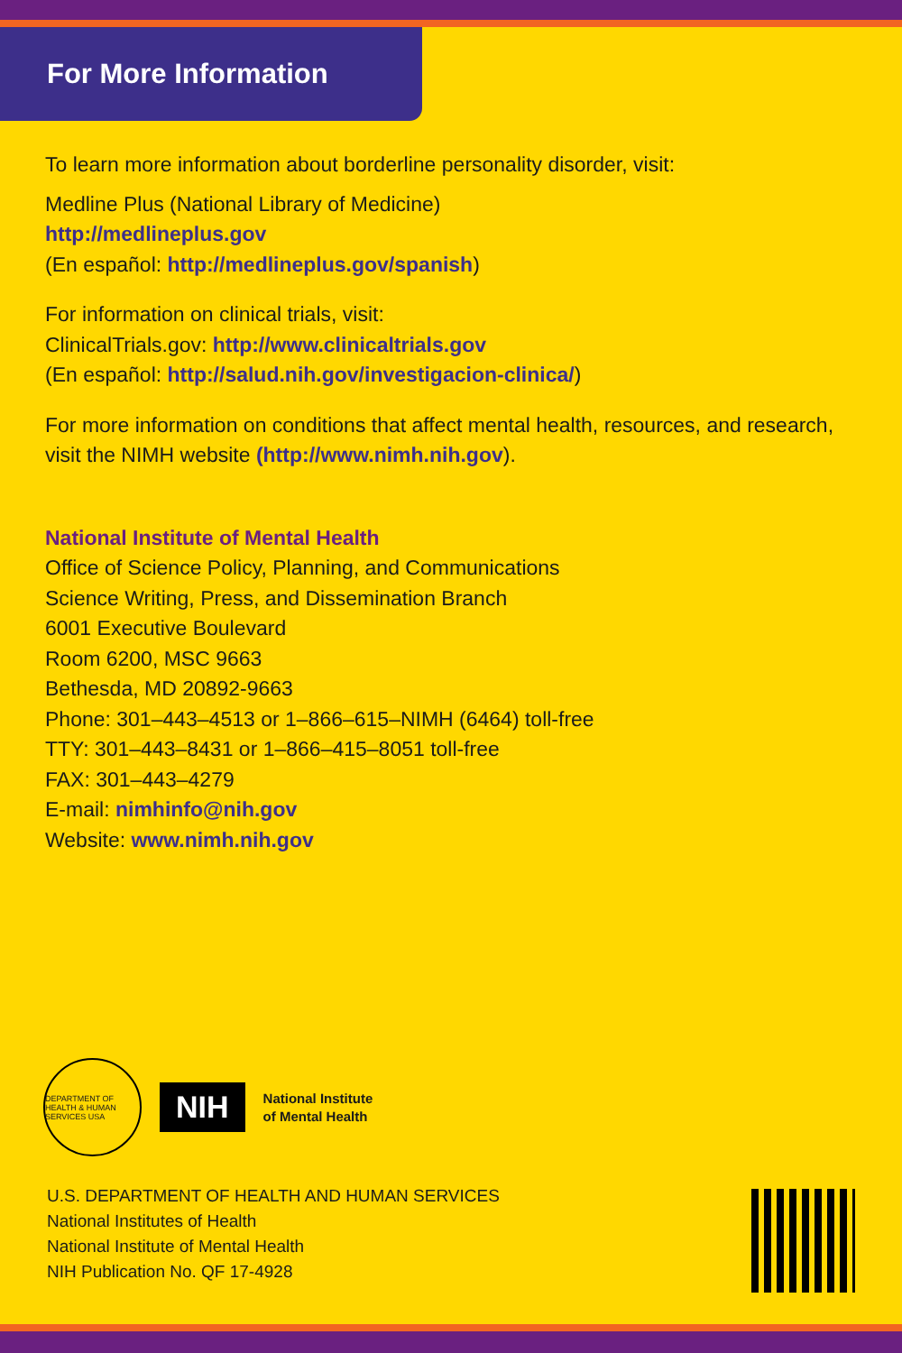For More Information
To learn more information about borderline personality disorder, visit:
Medline Plus (National Library of Medicine)
http://medlineplus.gov
(En español: http://medlineplus.gov/spanish)
For information on clinical trials, visit:
ClinicalTrials.gov: http://www.clinicaltrials.gov
(En español: http://salud.nih.gov/investigacion-clinica/)
For more information on conditions that affect mental health, resources, and research, visit the NIMH website (http://www.nimh.nih.gov).
National Institute of Mental Health
Office of Science Policy, Planning, and Communications
Science Writing, Press, and Dissemination Branch
6001 Executive Boulevard
Room 6200, MSC 9663
Bethesda, MD 20892-9663
Phone: 301–443–4513 or 1–866–615–NIMH (6464) toll-free
TTY: 301–443–8431 or 1–866–415–8051 toll-free
FAX: 301–443–4279
E-mail: nimhinfo@nih.gov
Website: www.nimh.nih.gov
DEPARTMENT OF HEALTH & HUMAN SERVICES USA
NIH
National Institute
of Mental Health
U.S. DEPARTMENT OF HEALTH AND HUMAN SERVICES
National Institutes of Health
National Institute of Mental Health
NIH Publication No. QF 17-4928